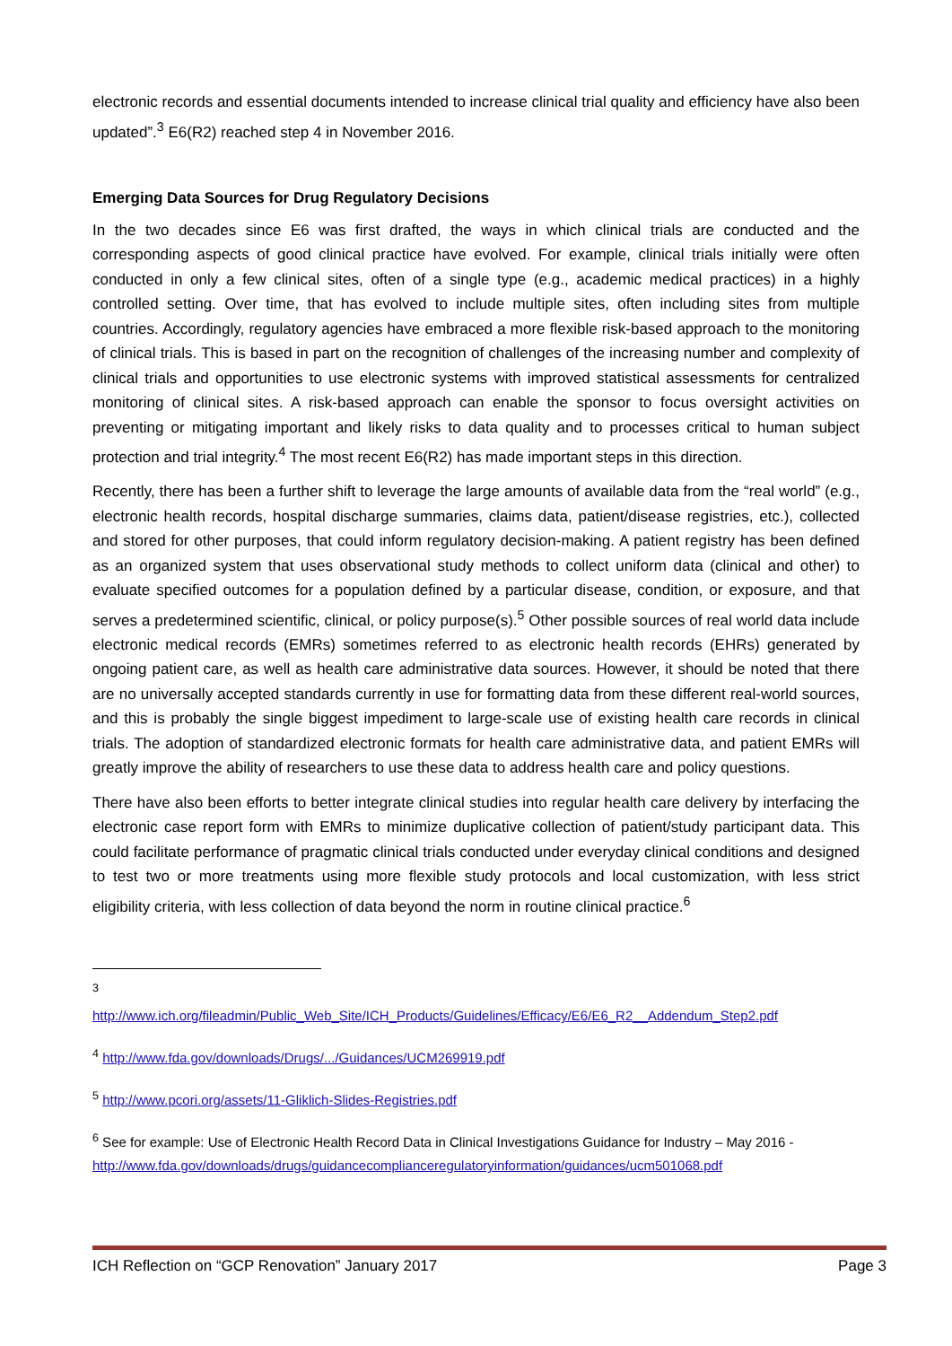electronic records and essential documents intended to increase clinical trial quality and efficiency have also been updated”.<sup>3</sup> E6(R2) reached step 4 in November 2016.
Emerging Data Sources for Drug Regulatory Decisions
In the two decades since E6 was first drafted, the ways in which clinical trials are conducted and the corresponding aspects of good clinical practice have evolved. For example, clinical trials initially were often conducted in only a few clinical sites, often of a single type (e.g., academic medical practices) in a highly controlled setting. Over time, that has evolved to include multiple sites, often including sites from multiple countries. Accordingly, regulatory agencies have embraced a more flexible risk-based approach to the monitoring of clinical trials. This is based in part on the recognition of challenges of the increasing number and complexity of clinical trials and opportunities to use electronic systems with improved statistical assessments for centralized monitoring of clinical sites. A risk-based approach can enable the sponsor to focus oversight activities on preventing or mitigating important and likely risks to data quality and to processes critical to human subject protection and trial integrity.<sup>4</sup> The most recent E6(R2) has made important steps in this direction.
Recently, there has been a further shift to leverage the large amounts of available data from the “real world” (e.g., electronic health records, hospital discharge summaries, claims data, patient/disease registries, etc.), collected and stored for other purposes, that could inform regulatory decision-making. A patient registry has been defined as an organized system that uses observational study methods to collect uniform data (clinical and other) to evaluate specified outcomes for a population defined by a particular disease, condition, or exposure, and that serves a predetermined scientific, clinical, or policy purpose(s).<sup>5</sup> Other possible sources of real world data include electronic medical records (EMRs) sometimes referred to as electronic health records (EHRs) generated by ongoing patient care, as well as health care administrative data sources. However, it should be noted that there are no universally accepted standards currently in use for formatting data from these different real-world sources, and this is probably the single biggest impediment to large-scale use of existing health care records in clinical trials. The adoption of standardized electronic formats for health care administrative data, and patient EMRs will greatly improve the ability of researchers to use these data to address health care and policy questions.
There have also been efforts to better integrate clinical studies into regular health care delivery by interfacing the electronic case report form with EMRs to minimize duplicative collection of patient/study participant data. This could facilitate performance of pragmatic clinical trials conducted under everyday clinical conditions and designed to test two or more treatments using more flexible study protocols and local customization, with less strict eligibility criteria, with less collection of data beyond the norm in routine clinical practice.<sup>6</sup>
<sup>3</sup>
http://www.ich.org/fileadmin/Public_Web_Site/ICH_Products/Guidelines/Efficacy/E6/E6_R2__Addendum_Step2.pdf
<sup>4</sup> http://www.fda.gov/downloads/Drugs/.../Guidances/UCM269919.pdf
<sup>5</sup> http://www.pcori.org/assets/11-Gliklich-Slides-Registries.pdf
<sup>6</sup> See for example: Use of Electronic Health Record Data in Clinical Investigations Guidance for Industry – May 2016 - http://www.fda.gov/downloads/drugs/guidancecomplianceregulatoryinformation/guidances/ucm501068.pdf
ICH Reflection on “GCP Renovation” January 2017 Page 3